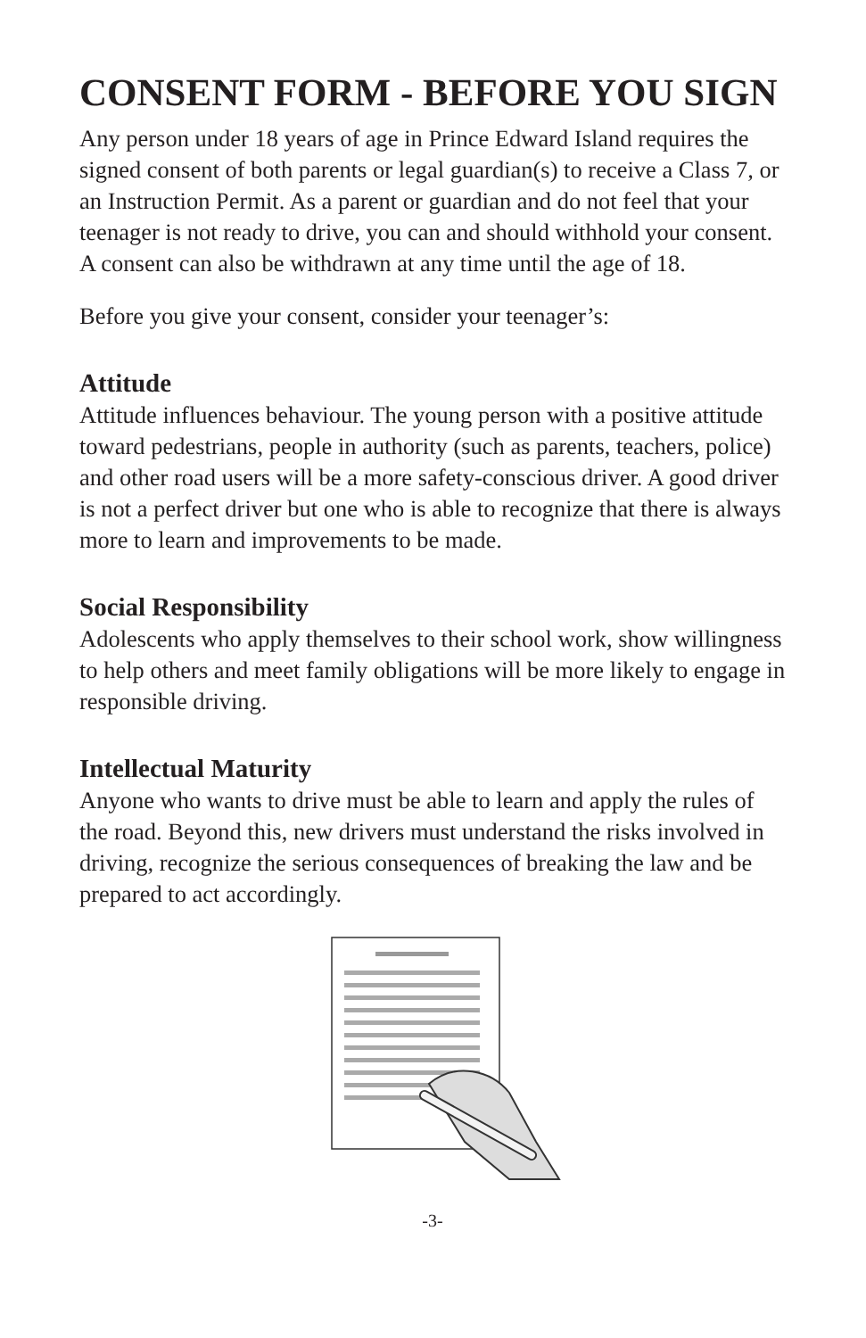CONSENT FORM - BEFORE YOU SIGN
Any person under 18 years of age in Prince Edward Island requires the signed consent of both parents or legal guardian(s) to receive a Class 7, or an Instruction Permit. As a parent or guardian and do not feel that your teenager is not ready to drive, you can and should withhold your consent. A consent can also be withdrawn at any time until the age of 18.
Before you give your consent, consider your teenager’s:
Attitude
Attitude influences behaviour. The young person with a positive attitude toward pedestrians, people in authority (such as parents, teachers, police) and other road users will be a more safety-conscious driver. A good driver is not a perfect driver but one who is able to recognize that there is always more to learn and improvements to be made.
Social Responsibility
Adolescents who apply themselves to their school work, show willingness to help others and meet family obligations will be more likely to engage in responsible driving.
Intellectual Maturity
Anyone who wants to drive must be able to learn and apply the rules of the road. Beyond this, new drivers must understand the risks involved in driving, recognize the serious consequences of breaking the law and be prepared to act accordingly.
-3-